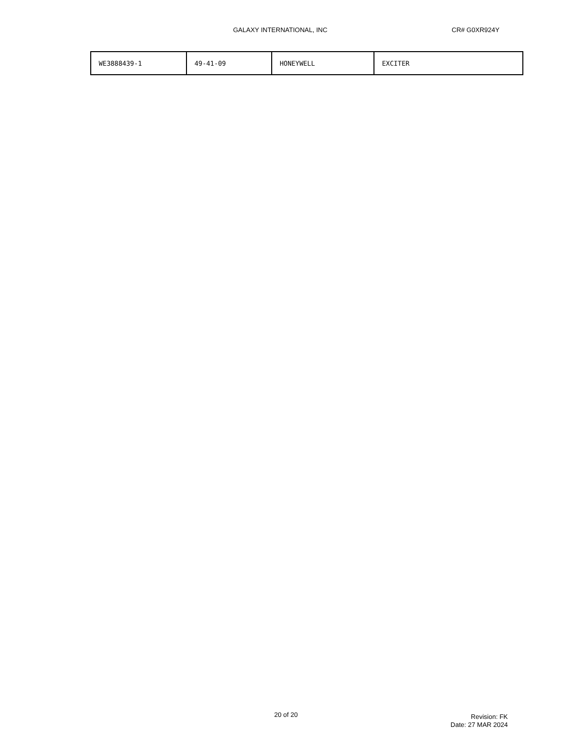GALAXY INTERNATIONAL, INC CR# G0XR924Y
| WE3888439-1 | 49-41-09 | HONEYWELL | EXCITER |
20 of 20
Revision: FK
Date: 27 MAR 2024